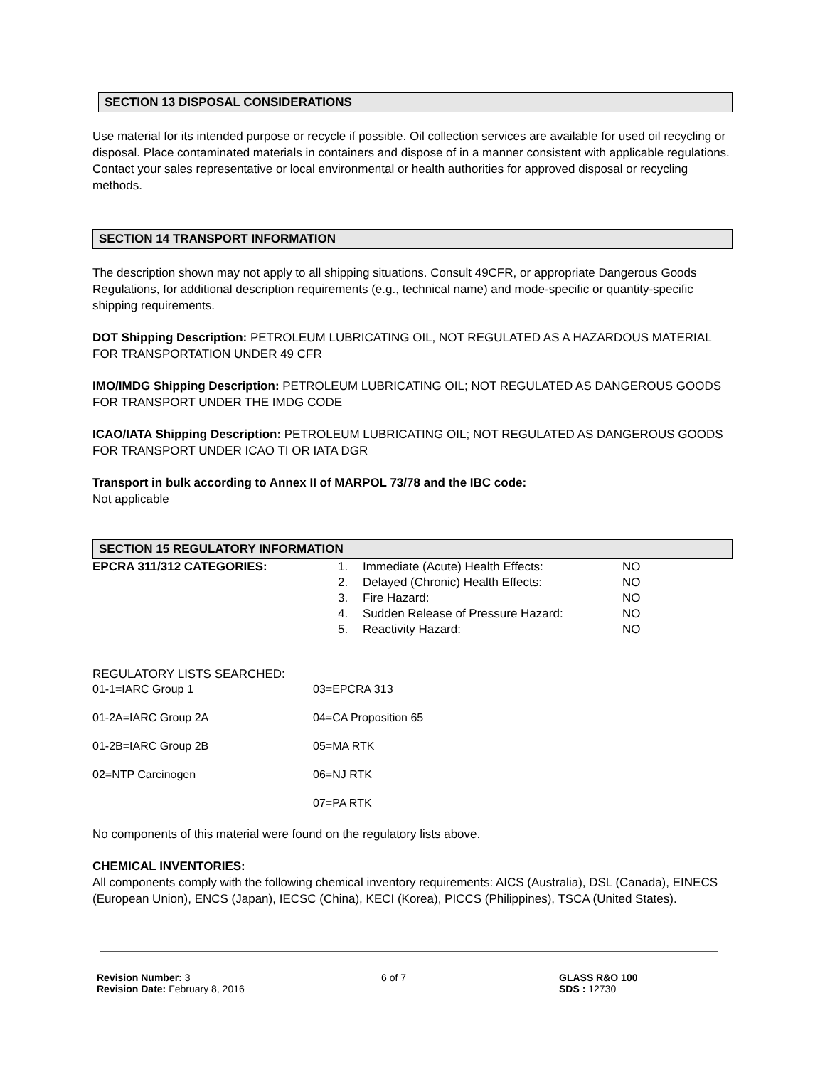SECTION 13 DISPOSAL CONSIDERATIONS
Use material for its intended purpose or recycle if possible. Oil collection services are available for used oil recycling or disposal. Place contaminated materials in containers and dispose of in a manner consistent with applicable regulations. Contact your sales representative or local environmental or health authorities for approved disposal or recycling methods.
SECTION 14 TRANSPORT INFORMATION
The description shown may not apply to all shipping situations. Consult 49CFR, or appropriate Dangerous Goods Regulations, for additional description requirements (e.g., technical name) and mode-specific or quantity-specific shipping requirements.
DOT Shipping Description: PETROLEUM LUBRICATING OIL, NOT REGULATED AS A HAZARDOUS MATERIAL FOR TRANSPORTATION UNDER 49 CFR
IMO/IMDG Shipping Description: PETROLEUM LUBRICATING OIL; NOT REGULATED AS DANGEROUS GOODS FOR TRANSPORT UNDER THE IMDG CODE
ICAO/IATA Shipping Description: PETROLEUM LUBRICATING OIL; NOT REGULATED AS DANGEROUS GOODS FOR TRANSPORT UNDER ICAO TI OR IATA DGR
Transport in bulk according to Annex II of MARPOL 73/78 and the IBC code:
Not applicable
SECTION 15 REGULATORY INFORMATION
| EPCRA 311/312 CATEGORIES: | 1. | Immediate (Acute) Health Effects: | NO |
| | 2. | Delayed (Chronic) Health Effects: | NO |
| | 3. | Fire Hazard: | NO |
| | 4. | Sudden Release of Pressure Hazard: | NO |
| | 5. | Reactivity Hazard: | NO |
REGULATORY LISTS SEARCHED:
| 01-1=IARC Group 1 | 03=EPCRA 313 |
| 01-2A=IARC Group 2A | 04=CA Proposition 65 |
| 01-2B=IARC Group 2B | 05=MA RTK |
| 02=NTP Carcinogen | 06=NJ RTK |
| | 07=PA RTK |
No components of this material were found on the regulatory lists above.
CHEMICAL INVENTORIES:
All components comply with the following chemical inventory requirements: AICS (Australia), DSL (Canada), EINECS (European Union), ENCS (Japan), IECSC (China), KECI (Korea), PICCS (Philippines), TSCA (United States).
Revision Number: 3
Revision Date: February 8, 2016
6 of 7 GLASS R&O 100
SDS : 12730